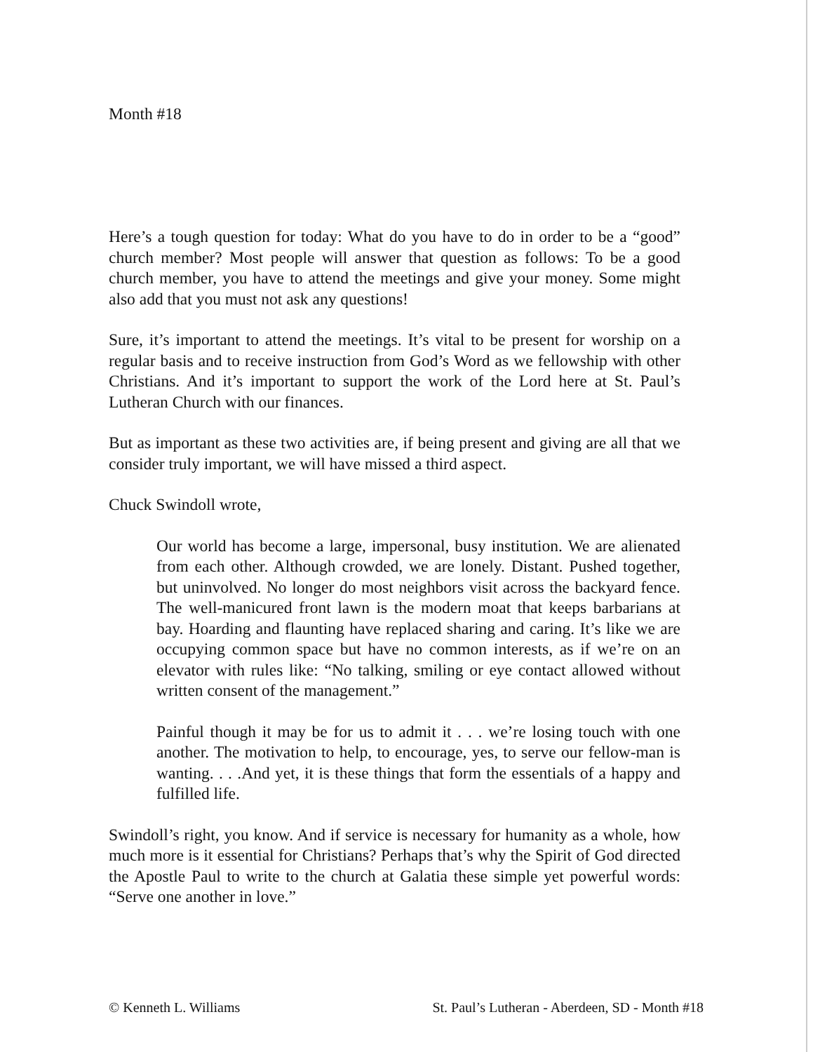Month #18
Here’s a tough question for today: What do you have to do in order to be a “good” church member? Most people will answer that question as follows: To be a good church member, you have to attend the meetings and give your money. Some might also add that you must not ask any questions!
Sure, it’s important to attend the meetings. It’s vital to be present for worship on a regular basis and to receive instruction from God’s Word as we fellowship with other Christians. And it’s important to support the work of the Lord here at St. Paul’s Lutheran Church with our finances.
But as important as these two activities are, if being present and giving are all that we consider truly important, we will have missed a third aspect.
Chuck Swindoll wrote,
Our world has become a large, impersonal, busy institution. We are alienated from each other. Although crowded, we are lonely. Distant. Pushed together, but uninvolved. No longer do most neighbors visit across the backyard fence. The well-manicured front lawn is the modern moat that keeps barbarians at bay. Hoarding and flaunting have replaced sharing and caring. It’s like we are occupying common space but have no common interests, as if we’re on an elevator with rules like: “No talking, smiling or eye contact allowed without written consent of the management.”
Painful though it may be for us to admit it . . . we’re losing touch with one another. The motivation to help, to encourage, yes, to serve our fellow-man is wanting. . . .And yet, it is these things that form the essentials of a happy and fulfilled life.
Swindoll’s right, you know. And if service is necessary for humanity as a whole, how much more is it essential for Christians? Perhaps that’s why the Spirit of God directed the Apostle Paul to write to the church at Galatia these simple yet powerful words: “Serve one another in love.”
© Kenneth L. Williams St. Paul’s Lutheran - Aberdeen, SD - Month #18